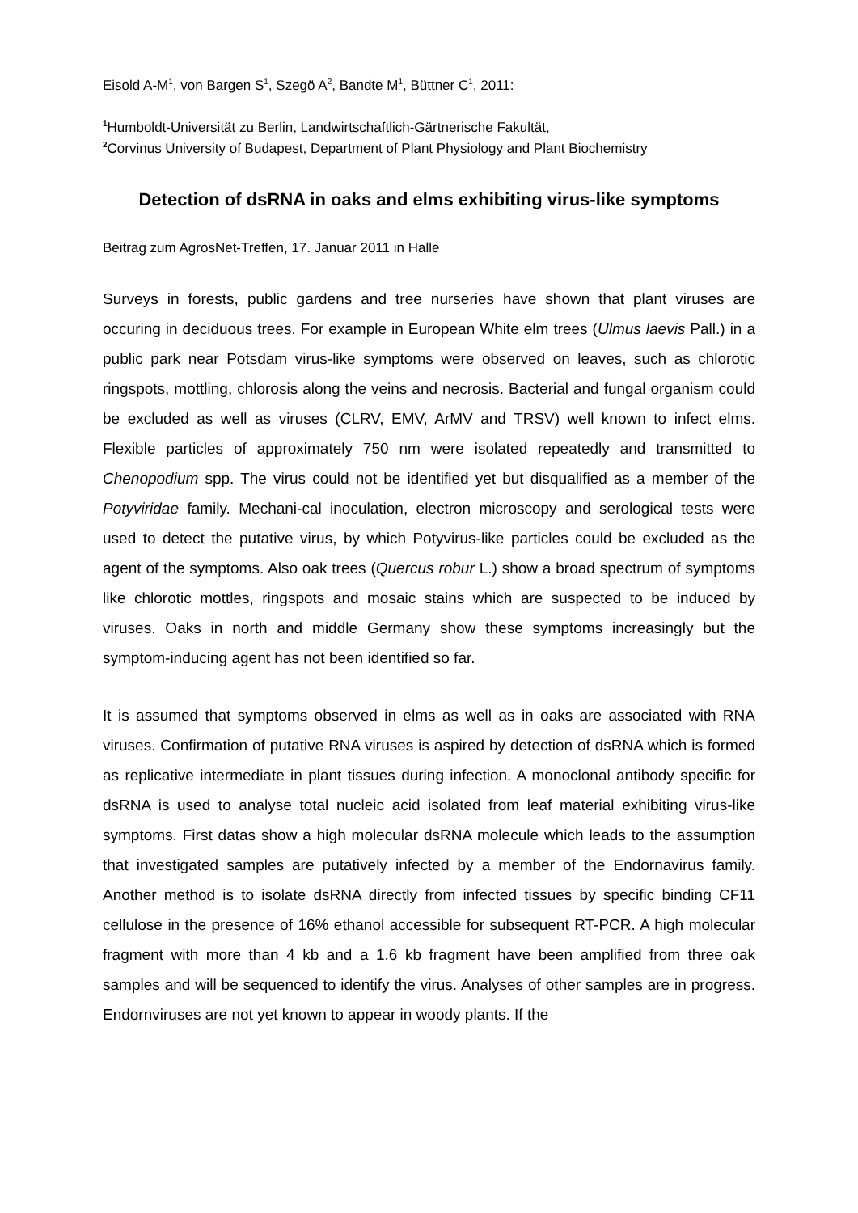Eisold A-M<sup>1</sup>, von Bargen S<sup>1</sup>, Szegö A<sup>2</sup>, Bandte M<sup>1</sup>, Büttner C<sup>1</sup>, 2011:
<sup>1</sup> Humboldt-Universität zu Berlin, Landwirtschaftlich-Gärtnerische Fakultät,
<sup>2</sup> Corvinus University of Budapest, Department of Plant Physiology and Plant Biochemistry
Detection of dsRNA in oaks and elms exhibiting virus-like symptoms
Beitrag zum AgrosNet-Treffen, 17. Januar 2011 in Halle
Surveys in forests, public gardens and tree nurseries have shown that plant viruses are occuring in deciduous trees. For example in European White elm trees (Ulmus laevis Pall.) in a public park near Potsdam virus-like symptoms were observed on leaves, such as chlorotic ringspots, mottling, chlorosis along the veins and necrosis. Bacterial and fungal organism could be excluded as well as viruses (CLRV, EMV, ArMV and TRSV) well known to infect elms. Flexible particles of approximately 750 nm were isolated repeatedly and transmitted to Chenopodium spp. The virus could not be identified yet but disqualified as a member of the Potyviridae family. Mechani-cal inoculation, electron microscopy and serological tests were used to detect the putative virus, by which Potyvirus-like particles could be excluded as the agent of the symptoms. Also oak trees (Quercus robur L.) show a broad spectrum of symptoms like chlorotic mottles, ringspots and mosaic stains which are suspected to be induced by viruses. Oaks in north and middle Germany show these symptoms increasingly but the symptom-inducing agent has not been identified so far.
It is assumed that symptoms observed in elms as well as in oaks are associated with RNA viruses. Confirmation of putative RNA viruses is aspired by detection of dsRNA which is formed as replicative intermediate in plant tissues during infection. A monoclonal antibody specific for dsRNA is used to analyse total nucleic acid isolated from leaf material exhibiting virus-like symptoms. First datas show a high molecular dsRNA molecule which leads to the assumption that investigated samples are putatively infected by a member of the Endornavirus family. Another method is to isolate dsRNA directly from infected tissues by specific binding CF11 cellulose in the presence of 16% ethanol accessible for subsequent RT-PCR. A high molecular fragment with more than 4 kb and a 1.6 kb fragment have been amplified from three oak samples and will be sequenced to identify the virus. Analyses of other samples are in progress. Endornviruses are not yet known to appear in woody plants. If the